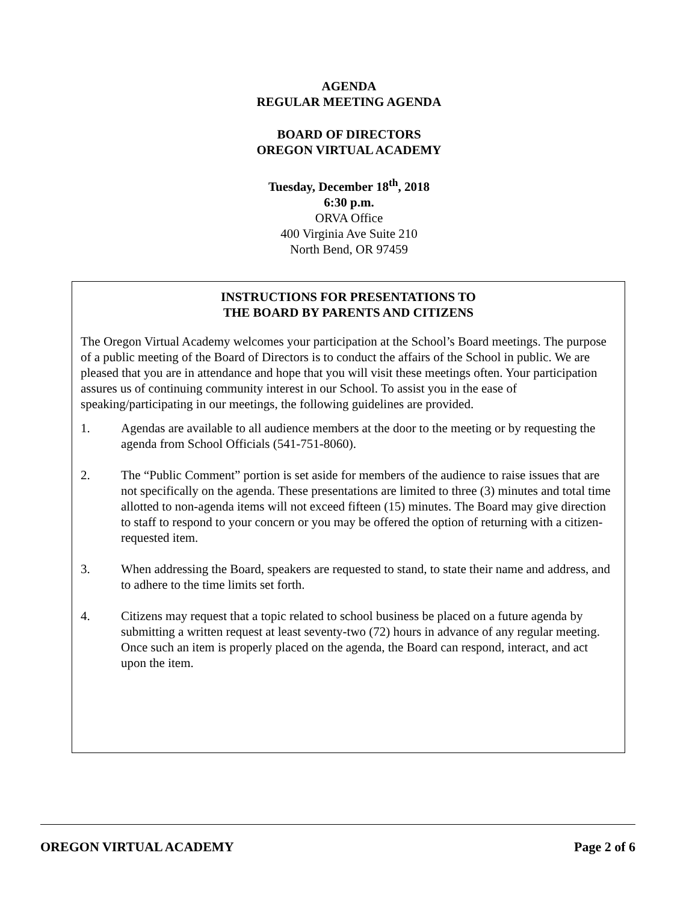AGENDA
REGULAR MEETING AGENDA
BOARD OF DIRECTORS
OREGON VIRTUAL ACADEMY
Tuesday, December 18<sup>th</sup>, 2018
6:30 p.m.
ORVA Office
400 Virginia Ave Suite 210
North Bend, OR 97459
INSTRUCTIONS FOR PRESENTATIONS TO
THE BOARD BY PARENTS AND CITIZENS
The Oregon Virtual Academy welcomes your participation at the School’s Board meetings. The purpose of a public meeting of the Board of Directors is to conduct the affairs of the School in public. We are pleased that you are in attendance and hope that you will visit these meetings often. Your participation assures us of continuing community interest in our School. To assist you in the ease of speaking/participating in our meetings, the following guidelines are provided.
1. Agendas are available to all audience members at the door to the meeting or by requesting the agenda from School Officials (541-751-8060).
2. The “Public Comment” portion is set aside for members of the audience to raise issues that are not specifically on the agenda. These presentations are limited to three (3) minutes and total time allotted to non-agenda items will not exceed fifteen (15) minutes. The Board may give direction to staff to respond to your concern or you may be offered the option of returning with a citizen-requested item.
3. When addressing the Board, speakers are requested to stand, to state their name and address, and to adhere to the time limits set forth.
4. Citizens may request that a topic related to school business be placed on a future agenda by submitting a written request at least seventy-two (72) hours in advance of any regular meeting. Once such an item is properly placed on the agenda, the Board can respond, interact, and act upon the item.
OREGON VIRTUAL ACADEMY Page 2 of 6